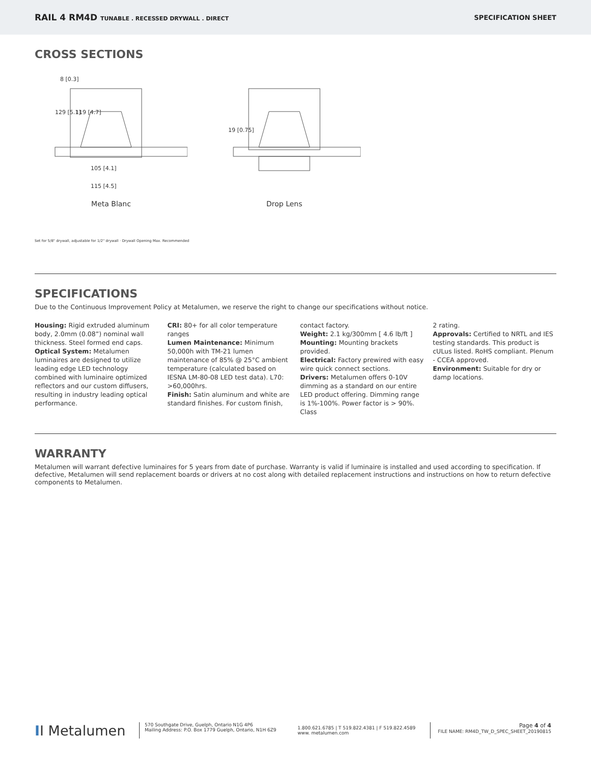RAIL 4 RM4D TUNABLE . RECESSED DRYWALL . DIRECT
SPECIFICATION SHEET
CROSS SECTIONS
8 [0.3]
129 [5.1]
119 [4.7]
105 [4.1]
115 [4.5]
Meta Blanc
19 [0.75]
Drop Lens
Set for 5/8" drywall, adjustable for 1/2" drywall · Drywall Opening Max. Recommended
SPECIFICATIONS
Due to the Continuous Improvement Policy at Metalumen, we reserve the right to change our specifications without notice.
Housing: Rigid extruded aluminum body, 2.0mm (0.08”) nominal wall thickness. Steel formed end caps.
Optical System: Metalumen luminaires are designed to utilize leading edge LED technology combined with luminaire optimized reflectors and our custom diffusers, resulting in industry leading optical performance.
CRI: 80+ for all color temperature ranges
Lumen Maintenance: Minimum 50,000h with TM-21 lumen maintenance of 85% @ 25°C ambient temperature (calculated based on IESNA LM-80-08 LED test data). L70: >60,000hrs.
Finish: Satin aluminum and white are standard finishes. For custom finish,
contact factory.
Weight: 2.1 kg/300mm [ 4.6 lb/ft ]
Mounting: Mounting brackets provided.
Electrical: Factory prewired with easy wire quick connect sections.
Drivers: Metalumen offers 0-10V dimming as a standard on our entire LED product offering. Dimming range is 1%-100%. Power factor is > 90%. Class
2 rating.
Approvals: Certified to NRTL and IES testing standards. This product is cULus listed. RoHS compliant. Plenum - CCEA approved.
Environment: Suitable for dry or damp locations.
WARRANTY
Metalumen will warrant defective luminaires for 5 years from date of purchase. Warranty is valid if luminaire is installed and used according to specification. If defective, Metalumen will send replacement boards or drivers at no cost along with detailed replacement instructions and instructions on how to return defective components to Metalumen.
II Metalumen
570 Southgate Drive, Guelph, Ontario N1G 4P6
Mailing Address: P.O. Box 1779 Guelph, Ontario, N1H 6Z9
1.800.621.6785 | T 519.822.4381 | F 519.822.4589
www. metalumen.com
Page 4 of 4
FILE NAME: RM4D_TW_D_SPEC_SHEET_20190815